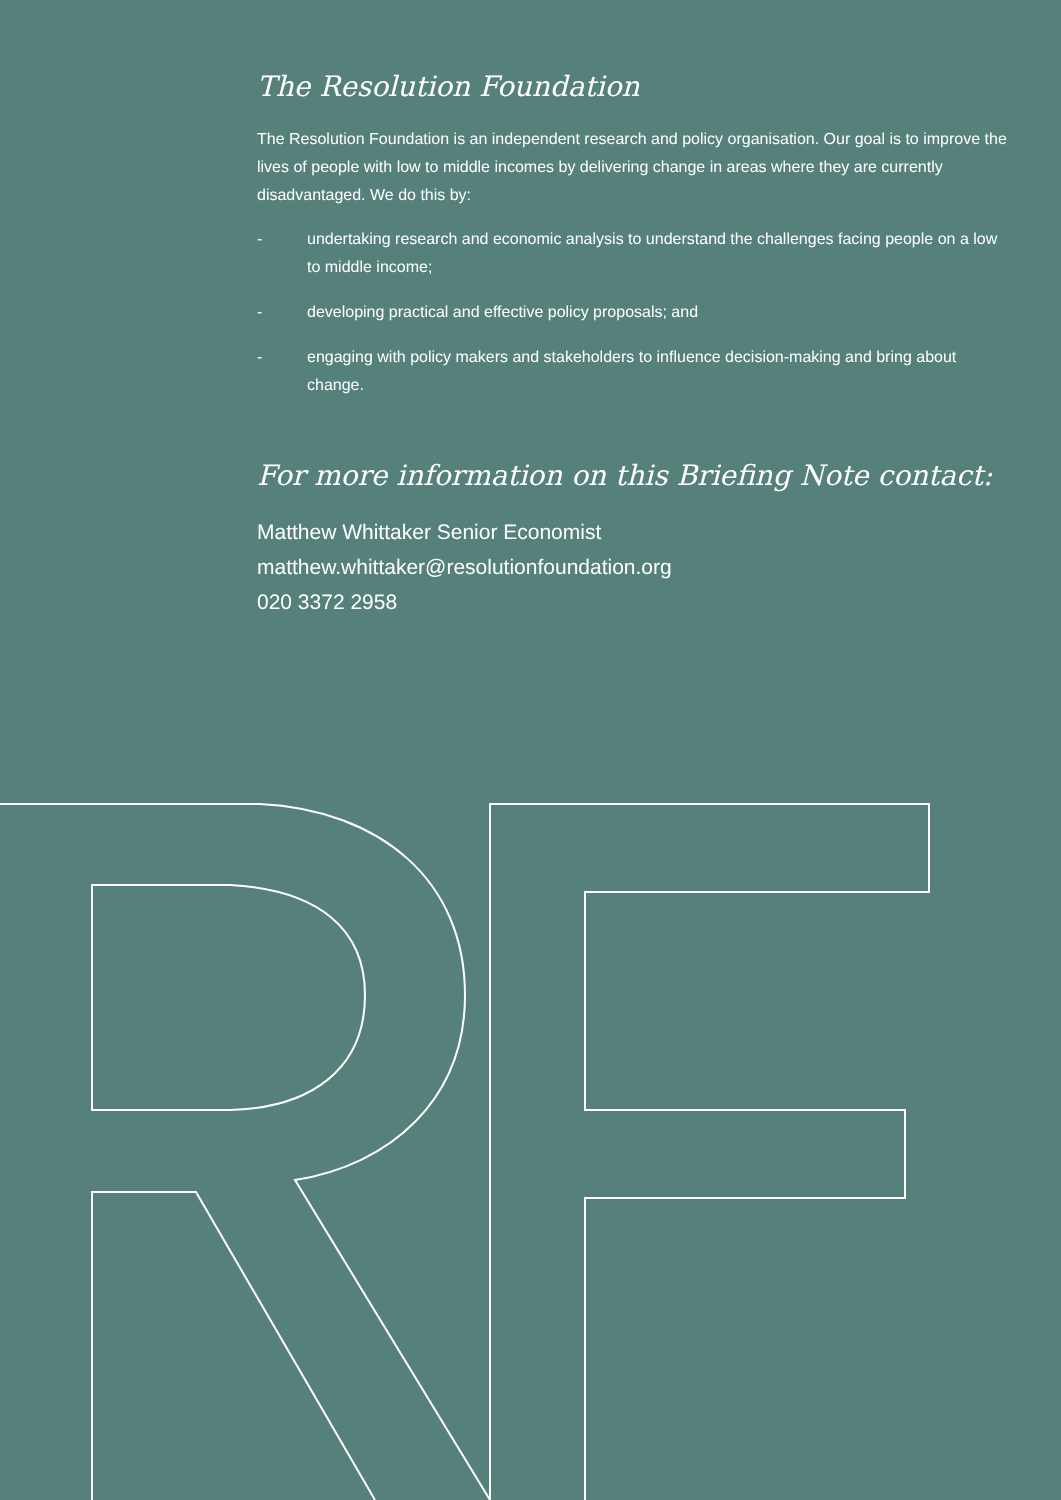The Resolution Foundation
The Resolution Foundation is an independent research and policy organisation. Our goal is to improve the lives of people with low to middle incomes by delivering change in areas where they are currently disadvantaged. We do this by:
- undertaking research and economic analysis to understand the challenges facing people on a low to middle income;
- developing practical and effective policy proposals; and
- engaging with policy makers and stakeholders to influence decision-making and bring about change.
For more information on this Briefing Note contact:
Matthew Whittaker Senior Economist
matthew.whittaker@resolutionfoundation.org
020 3372 2958